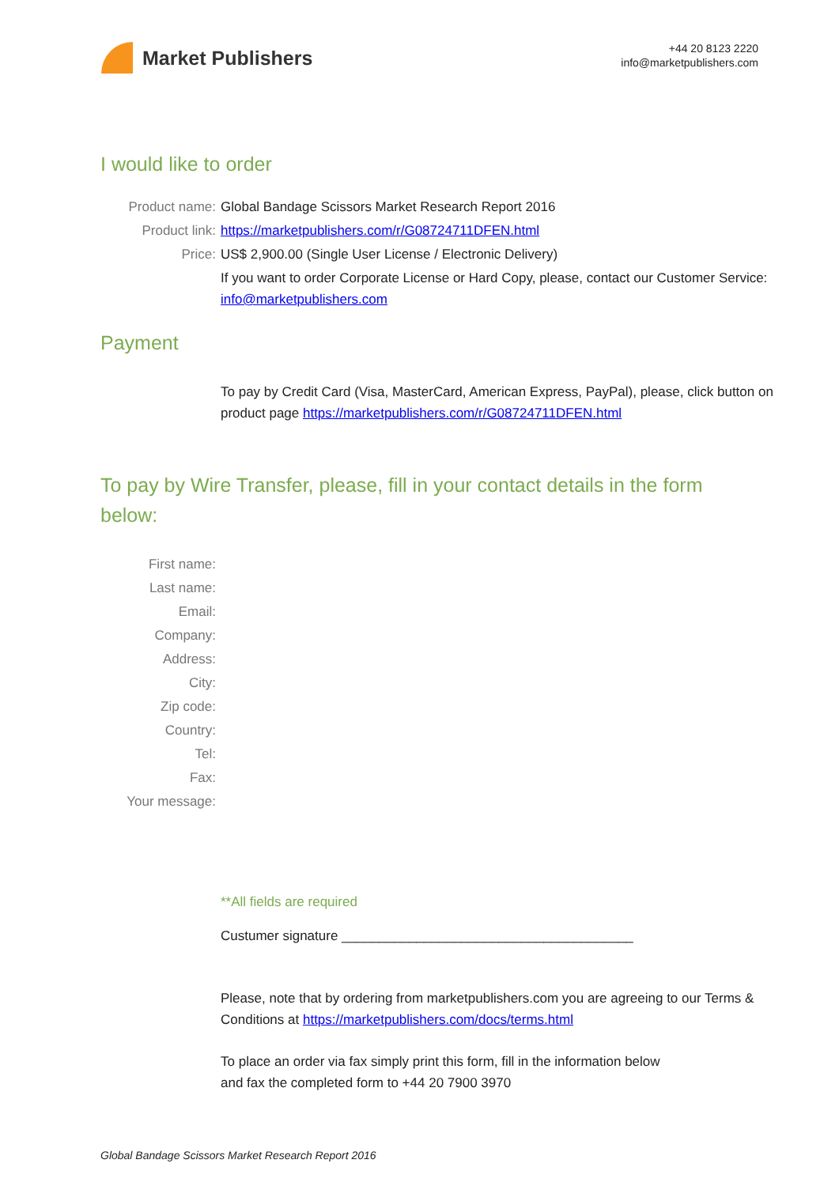Market Publishers
+44 20 8123 2220
info@marketpublishers.com
I would like to order
Product name: Global Bandage Scissors Market Research Report 2016
Product link: https://marketpublishers.com/r/G08724711DFEN.html
Price: US$ 2,900.00 (Single User License / Electronic Delivery)
If you want to order Corporate License or Hard Copy, please, contact our Customer Service:
info@marketpublishers.com
Payment
To pay by Credit Card (Visa, MasterCard, American Express, PayPal), please, click button on product page https://marketpublishers.com/r/G08724711DFEN.html
To pay by Wire Transfer, please, fill in your contact details in the form below:
First name:
Last name:
Email:
Company:
Address:
City:
Zip code:
Country:
Tel:
Fax:
Your message:
**All fields are required
Custumer signature _______________________________________
Please, note that by ordering from marketpublishers.com you are agreeing to our Terms & Conditions at https://marketpublishers.com/docs/terms.html
To place an order via fax simply print this form, fill in the information below
and fax the completed form to +44 20 7900 3970
Global Bandage Scissors Market Research Report 2016